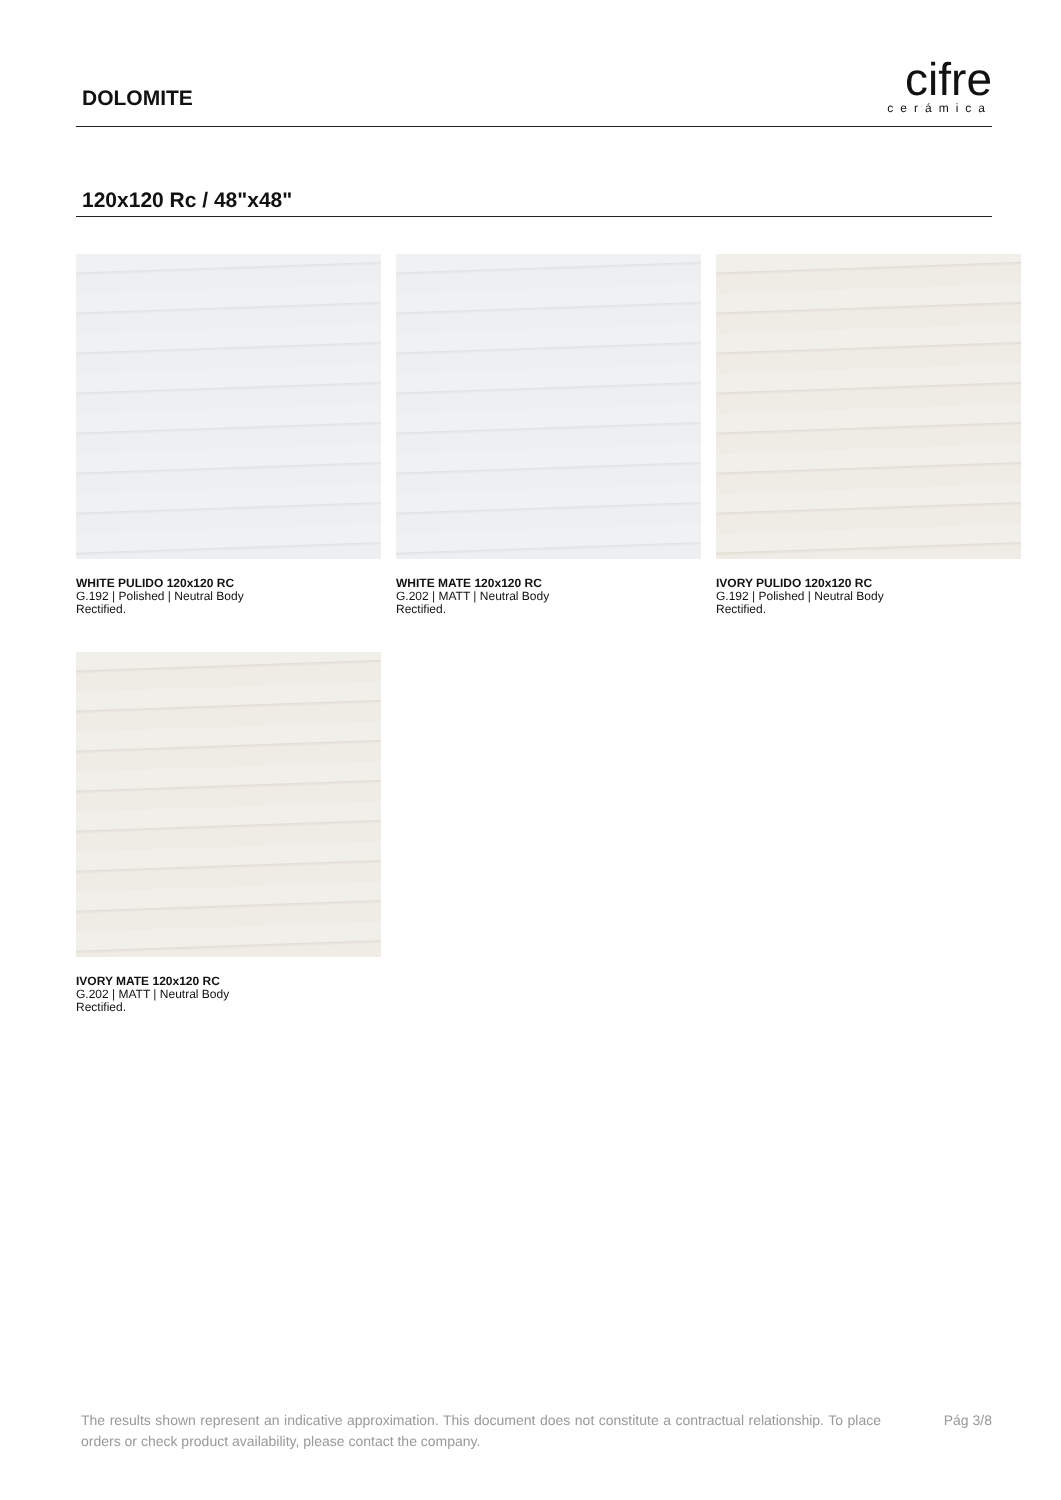DOLOMITE
cifre
cerámica
120x120 Rc / 48"x48"
WHITE PULIDO 120x120 RC
G.192 | Polished | Neutral Body
Rectified.
WHITE MATE 120x120 RC
G.202 | MATT | Neutral Body
Rectified.
IVORY PULIDO 120x120 RC
G.192 | Polished | Neutral Body
Rectified.
IVORY MATE 120x120 RC
G.202 | MATT | Neutral Body
Rectified.
The results shown represent an indicative approximation. This document does not constitute a contractual relationship. To place orders or check product availability, please contact the company.
Pág 3/8